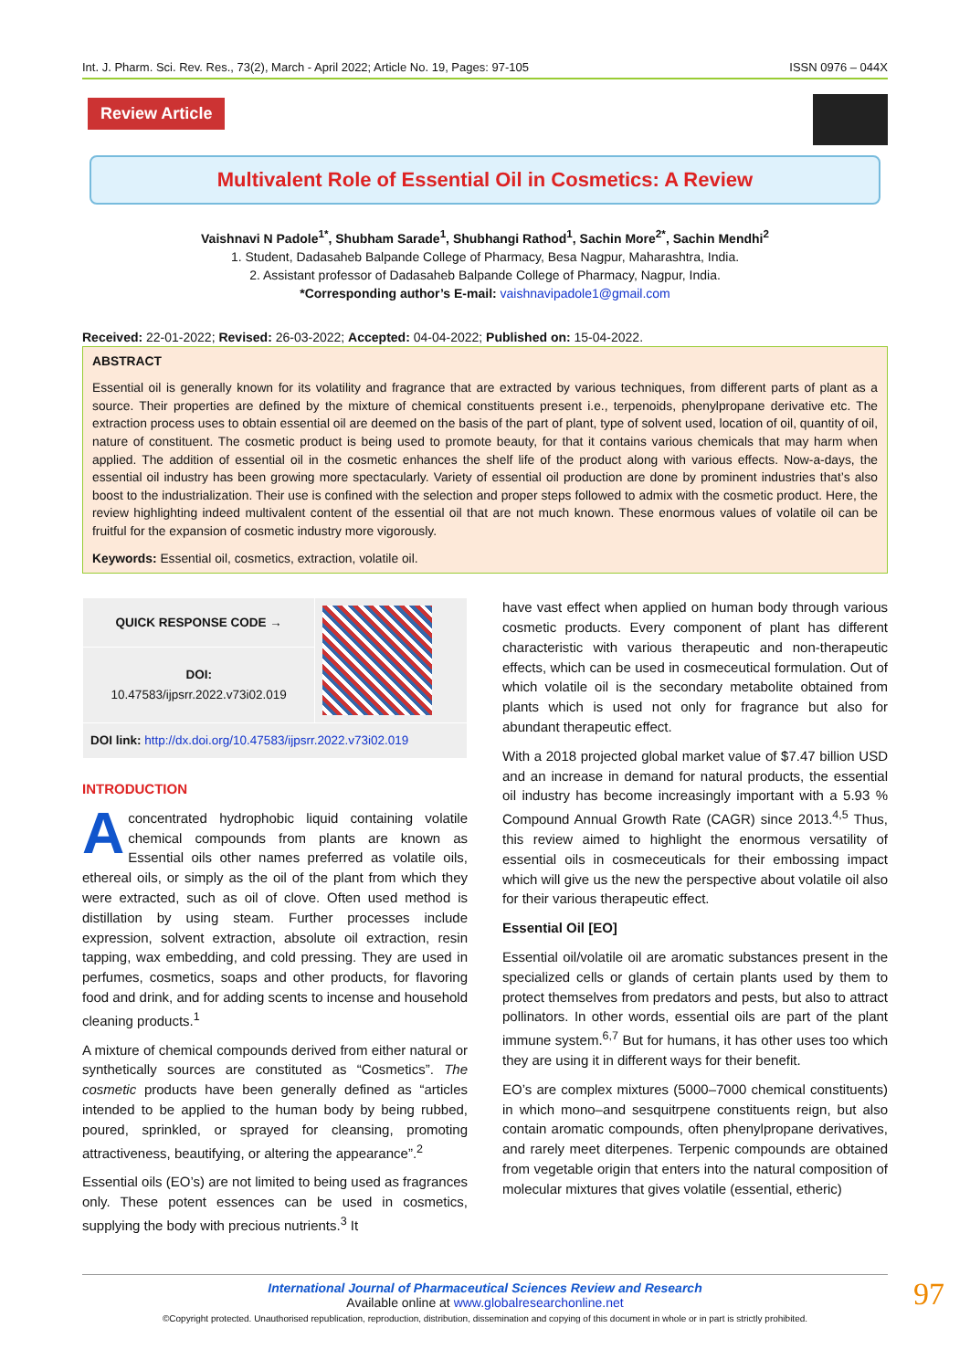Int. J. Pharm. Sci. Rev. Res., 73(2), March - April 2022; Article No. 19, Pages: 97-105 ISSN 0976 – 044X
Review Article
Multivalent Role of Essential Oil in Cosmetics: A Review
Vaishnavi N Padole<sup>1*</sup>, Shubham Sarade<sup>1</sup>, Shubhangi Rathod<sup>1</sup>, Sachin More<sup>2*</sup>, Sachin Mendhi<sup>2</sup>
1. Student, Dadasaheb Balpande College of Pharmacy, Besa Nagpur, Maharashtra, India.
2. Assistant professor of Dadasaheb Balpande College of Pharmacy, Nagpur, India.
*Corresponding author’s E-mail: vaishnavipadole1@gmail.com
Received: 22-01-2022; Revised: 26-03-2022; Accepted: 04-04-2022; Published on: 15-04-2022.
ABSTRACT
Essential oil is generally known for its volatility and fragrance that are extracted by various techniques, from different parts of plant as a source. Their properties are defined by the mixture of chemical constituents present i.e., terpenoids, phenylpropane derivative etc. The extraction process uses to obtain essential oil are deemed on the basis of the part of plant, type of solvent used, location of oil, quantity of oil, nature of constituent. The cosmetic product is being used to promote beauty, for that it contains various chemicals that may harm when applied. The addition of essential oil in the cosmetic enhances the shelf life of the product along with various effects. Now-a-days, the essential oil industry has been growing more spectacularly. Variety of essential oil production are done by prominent industries that’s also boost to the industrialization. Their use is confined with the selection and proper steps followed to admix with the cosmetic product. Here, the review highlighting indeed multivalent content of the essential oil that are not much known. These enormous values of volatile oil can be fruitful for the expansion of cosmetic industry more vigorously.
Keywords: Essential oil, cosmetics, extraction, volatile oil.
| QUICK RESPONSE CODE → | |
| DOI: 10.47583/ijpsrr.2022.v73i02.019 | |
| DOI link: http://dx.doi.org/10.47583/ijpsrr.2022.v73i02.019 | |
INTRODUCTION
A concentrated hydrophobic liquid containing volatile chemical compounds from plants are known as Essential oils other names preferred as volatile oils, ethereal oils, or simply as the oil of the plant from which they were extracted, such as oil of clove. Often used method is distillation by using steam. Further processes include expression, solvent extraction, absolute oil extraction, resin tapping, wax embedding, and cold pressing. They are used in perfumes, cosmetics, soaps and other products, for flavoring food and drink, and for adding scents to incense and household cleaning products.<sup>1</sup>
A mixture of chemical compounds derived from either natural or synthetically sources are constituted as “Cosmetics”. The cosmetic products have been generally defined as “articles intended to be applied to the human body by being rubbed, poured, sprinkled, or sprayed for cleansing, promoting attractiveness, beautifying, or altering the appearance”.<sup>2</sup>
Essential oils (EO’s) are not limited to being used as fragrances only. These potent essences can be used in cosmetics, supplying the body with precious nutrients.<sup>3</sup> It
have vast effect when applied on human body through various cosmetic products. Every component of plant has different characteristic with various therapeutic and non-therapeutic effects, which can be used in cosmeceutical formulation. Out of which volatile oil is the secondary metabolite obtained from plants which is used not only for fragrance but also for abundant therapeutic effect.
With a 2018 projected global market value of $7.47 billion USD and an increase in demand for natural products, the essential oil industry has become increasingly important with a 5.93 % Compound Annual Growth Rate (CAGR) since 2013.<sup>4,5</sup> Thus, this review aimed to highlight the enormous versatility of essential oils in cosmeceuticals for their embossing impact which will give us the new the perspective about volatile oil also for their various therapeutic effect.
Essential Oil [EO]
Essential oil/volatile oil are aromatic substances present in the specialized cells or glands of certain plants used by them to protect themselves from predators and pests, but also to attract pollinators. In other words, essential oils are part of the plant immune system.<sup>6,7</sup> But for humans, it has other uses too which they are using it in different ways for their benefit.
EO’s are complex mixtures (5000–7000 chemical constituents) in which mono–and sesquitrpene constituents reign, but also contain aromatic compounds, often phenylpropane derivatives, and rarely meet diterpenes. Terpenic compounds are obtained from vegetable origin that enters into the natural composition of molecular mixtures that gives volatile (essential, etheric)
International Journal of Pharmaceutical Sciences Review and Research
Available online at www.globalresearchonline.net
©Copyright protected. Unauthorised republication, reproduction, distribution, dissemination and copying of this document in whole or in part is strictly prohibited.
97